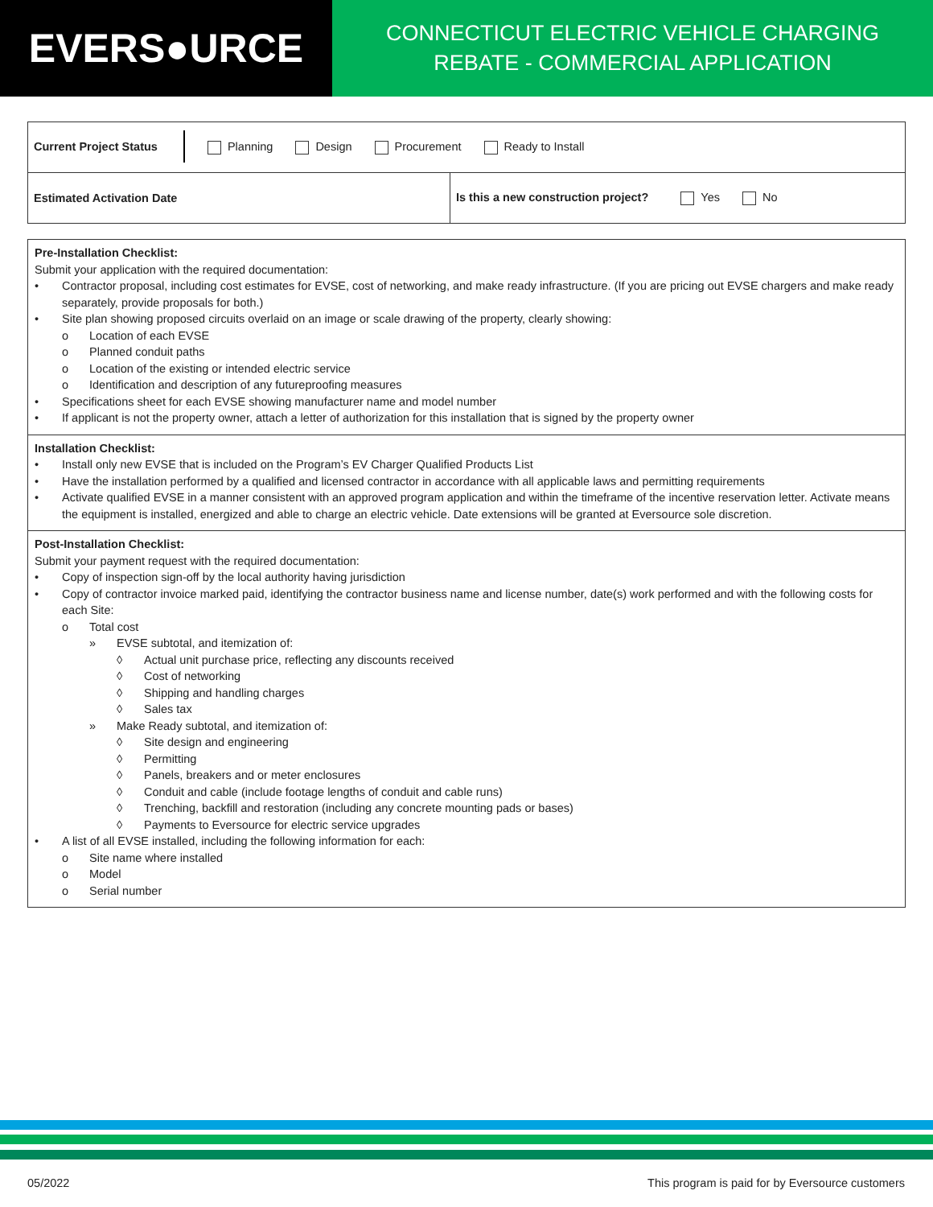EVERS●URCE
CONNECTICUT ELECTRIC VEHICLE CHARGING
REBATE - COMMERCIAL APPLICATION
| Current Project Status Planning Design Procurement Ready to Install | |
| Estimated Activation Date | Is this a new construction project? Yes No |
Pre-Installation Checklist:
Submit your application with the required documentation:
• Contractor proposal, including cost estimates for EVSE, cost of networking, and make ready infrastructure. (If you are pricing out EVSE chargers and make ready separately, provide proposals for both.)
• Site plan showing proposed circuits overlaid on an image or scale drawing of the property, clearly showing:
o Location of each EVSE
o Planned conduit paths
o Location of the existing or intended electric service
o Identification and description of any futureproofing measures
• Specifications sheet for each EVSE showing manufacturer name and model number
• If applicant is not the property owner, attach a letter of authorization for this installation that is signed by the property owner
Installation Checklist:
• Install only new EVSE that is included on the Program’s EV Charger Qualified Products List
• Have the installation performed by a qualified and licensed contractor in accordance with all applicable laws and permitting requirements
• Activate qualified EVSE in a manner consistent with an approved program application and within the timeframe of the incentive reservation letter. Activate means the equipment is installed, energized and able to charge an electric vehicle. Date extensions will be granted at Eversource sole discretion.
Post-Installation Checklist:
Submit your payment request with the required documentation:
• Copy of inspection sign-off by the local authority having jurisdiction
• Copy of contractor invoice marked paid, identifying the contractor business name and license number, date(s) work performed and with the following costs for each Site:
o Total cost
» EVSE subtotal, and itemization of:
◊ Actual unit purchase price, reflecting any discounts received
◊ Cost of networking
◊ Shipping and handling charges
◊ Sales tax
» Make Ready subtotal, and itemization of:
◊ Site design and engineering
◊ Permitting
◊ Panels, breakers and or meter enclosures
◊ Conduit and cable (include footage lengths of conduit and cable runs)
◊ Trenching, backfill and restoration (including any concrete mounting pads or bases)
◊ Payments to Eversource for electric service upgrades
• A list of all EVSE installed, including the following information for each:
o Site name where installed
o Model
o Serial number
05/2022 This program is paid for by Eversource customers